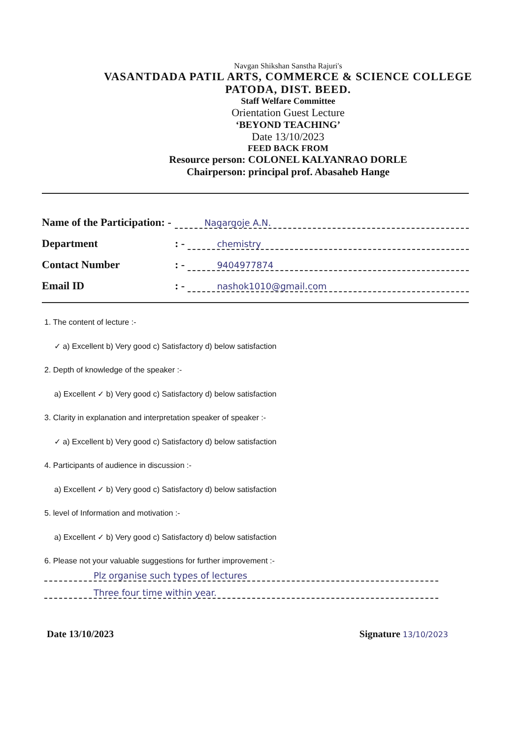Navgan Shikshan Sanstha Rajuri's
VASANTDADA PATIL ARTS, COMMERCE & SCIENCE COLLEGE
PATODA, DIST. BEED.
Staff Welfare Committee
Orientation Guest Lecture
‘BEYOND TEACHING’
Date 13/10/2023
FEED BACK FROM
Resource person: COLONEL KALYANRAO DORLE
Chairperson: principal prof. Abasaheb Hange
Name of the Participation: - Nagargoje A.N.
Department: - chemistry
Contact Number: - 9404977874
Email ID: - nashok1010@gmail.com
1. The content of lecture :-
✓ a) Excellent b) Very good c) Satisfactory d) below satisfaction
2. Depth of knowledge of the speaker :-
a) Excellent ✓ b) Very good c) Satisfactory d) below satisfaction
3. Clarity in explanation and interpretation speaker of speaker :-
✓ a) Excellent b) Very good c) Satisfactory d) below satisfaction
4. Participants of audience in discussion :-
a) Excellent ✓ b) Very good c) Satisfactory d) below satisfaction
5. level of Information and motivation :-
a) Excellent ✓ b) Very good c) Satisfactory d) below satisfaction
6. Please not your valuable suggestions for further improvement :-
Plz organise such types of lectures
Three four time within year.
Date 13/10/2023 Signature 13/10/2023